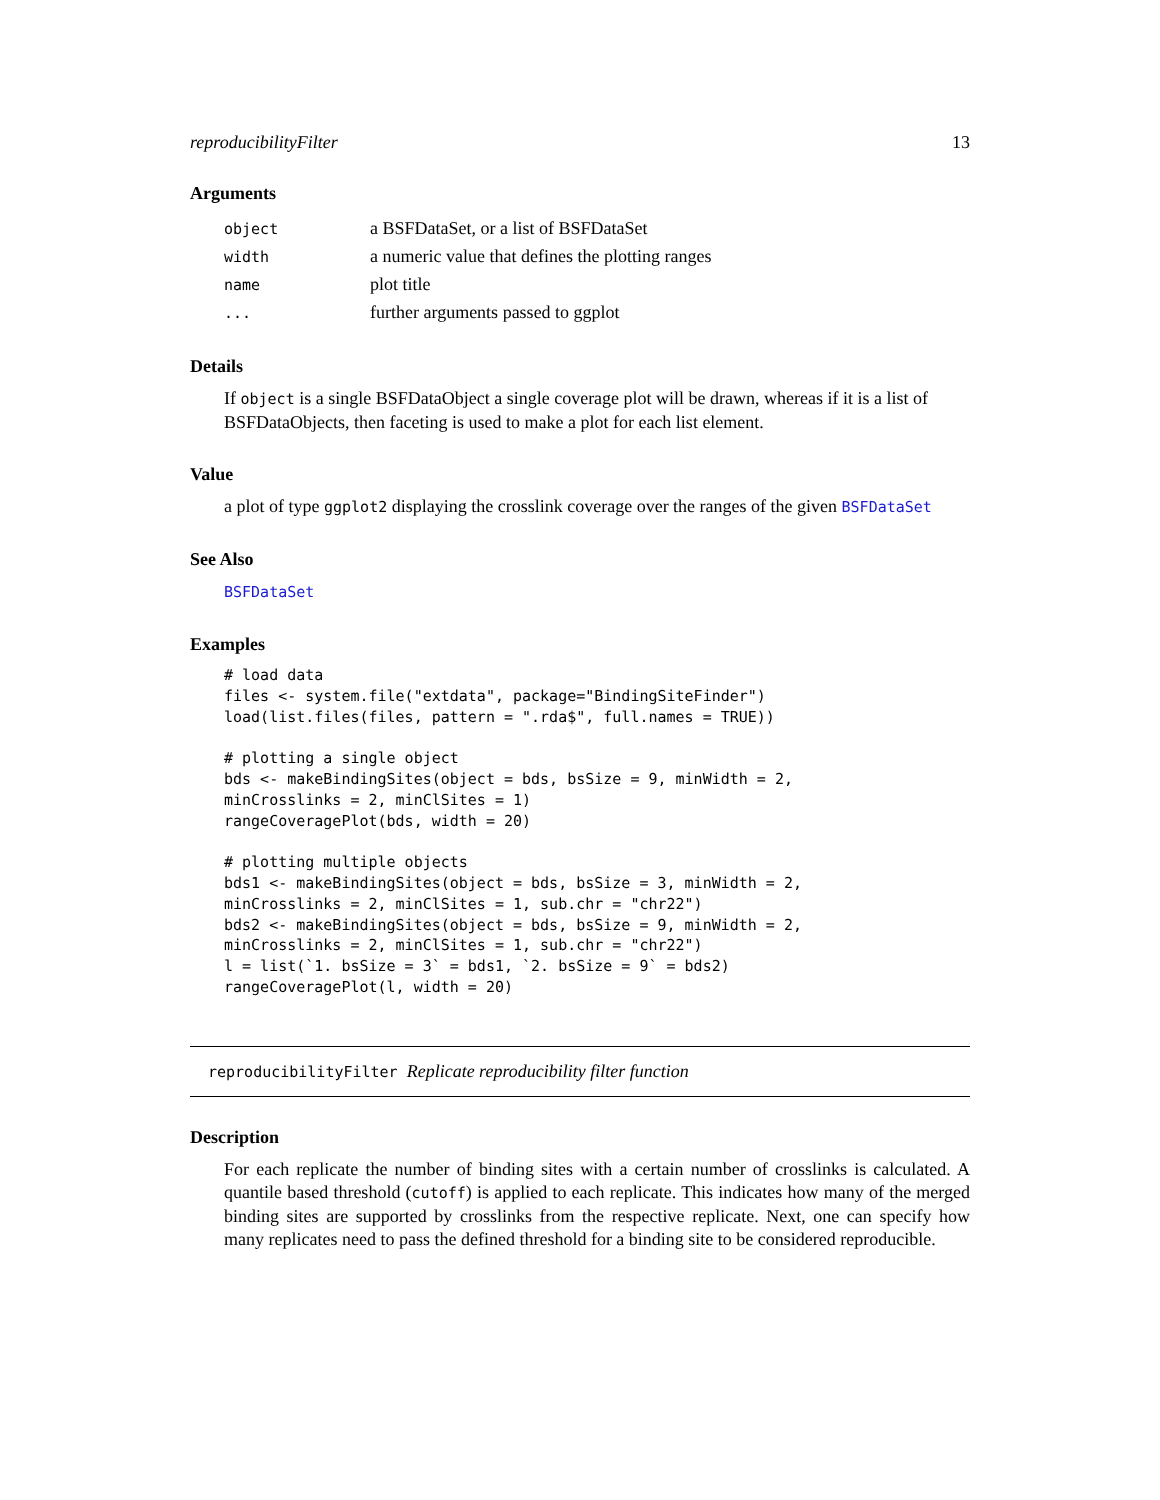reproducibilityFilter 13
Arguments
| object | a BSFDataSet, or a list of BSFDataSet |
| width | a numeric value that defines the plotting ranges |
| name | plot title |
| ... | further arguments passed to ggplot |
Details
If object is a single BSFDataObject a single coverage plot will be drawn, whereas if it is a list of BSFDataObjects, then faceting is used to make a plot for each list element.
Value
a plot of type ggplot2 displaying the crosslink coverage over the ranges of the given BSFDataSet
See Also
BSFDataSet
Examples
# load data
files <- system.file("extdata", package="BindingSiteFinder")
load(list.files(files, pattern = ".rda$", full.names = TRUE))

# plotting a single object
bds <- makeBindingSites(object = bds, bsSize = 9, minWidth = 2,
minCrosslinks = 2, minClSites = 1)
rangeCoveragePlot(bds, width = 20)

# plotting multiple objects
bds1 <- makeBindingSites(object = bds, bsSize = 3, minWidth = 2,
minCrosslinks = 2, minClSites = 1, sub.chr = "chr22")
bds2 <- makeBindingSites(object = bds, bsSize = 9, minWidth = 2,
minCrosslinks = 2, minClSites = 1, sub.chr = "chr22")
l = list(`1. bsSize = 3` = bds1, `2. bsSize = 9` = bds2)
rangeCoveragePlot(l, width = 20)
reproducibilityFilter Replicate reproducibility filter function
Description
For each replicate the number of binding sites with a certain number of crosslinks is calculated. A quantile based threshold (cutoff) is applied to each replicate. This indicates how many of the merged binding sites are supported by crosslinks from the respective replicate. Next, one can specify how many replicates need to pass the defined threshold for a binding site to be considered reproducible.